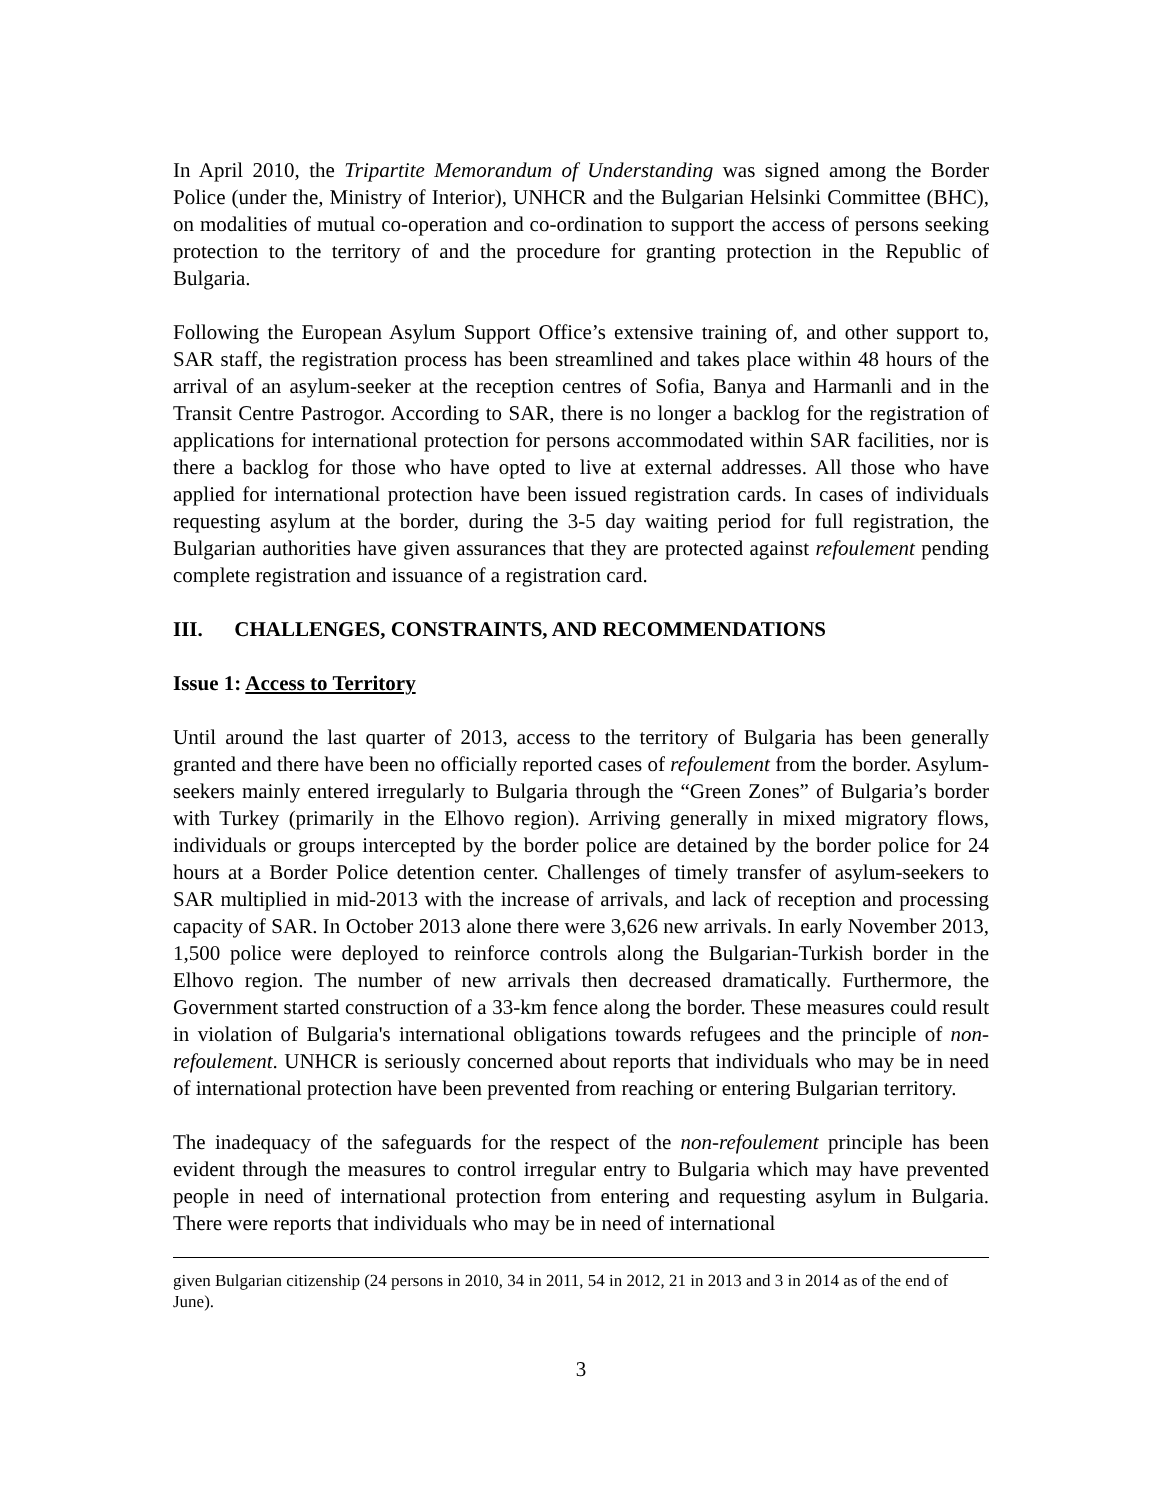In April 2010, the Tripartite Memorandum of Understanding was signed among the Border Police (under the, Ministry of Interior), UNHCR and the Bulgarian Helsinki Committee (BHC), on modalities of mutual co-operation and co-ordination to support the access of persons seeking protection to the territory of and the procedure for granting protection in the Republic of Bulgaria.
Following the European Asylum Support Office’s extensive training of, and other support to, SAR staff, the registration process has been streamlined and takes place within 48 hours of the arrival of an asylum-seeker at the reception centres of Sofia, Banya and Harmanli and in the Transit Centre Pastrogor. According to SAR, there is no longer a backlog for the registration of applications for international protection for persons accommodated within SAR facilities, nor is there a backlog for those who have opted to live at external addresses. All those who have applied for international protection have been issued registration cards. In cases of individuals requesting asylum at the border, during the 3-5 day waiting period for full registration, the Bulgarian authorities have given assurances that they are protected against refoulement pending complete registration and issuance of a registration card.
III. CHALLENGES, CONSTRAINTS, AND RECOMMENDATIONS
Issue 1: Access to Territory
Until around the last quarter of 2013, access to the territory of Bulgaria has been generally granted and there have been no officially reported cases of refoulement from the border. Asylum-seekers mainly entered irregularly to Bulgaria through the “Green Zones” of Bulgaria’s border with Turkey (primarily in the Elhovo region). Arriving generally in mixed migratory flows, individuals or groups intercepted by the border police are detained by the border police for 24 hours at a Border Police detention center. Challenges of timely transfer of asylum-seekers to SAR multiplied in mid-2013 with the increase of arrivals, and lack of reception and processing capacity of SAR. In October 2013 alone there were 3,626 new arrivals. In early November 2013, 1,500 police were deployed to reinforce controls along the Bulgarian-Turkish border in the Elhovo region. The number of new arrivals then decreased dramatically. Furthermore, the Government started construction of a 33-km fence along the border. These measures could result in violation of Bulgaria's international obligations towards refugees and the principle of non-refoulement. UNHCR is seriously concerned about reports that individuals who may be in need of international protection have been prevented from reaching or entering Bulgarian territory.
The inadequacy of the safeguards for the respect of the non-refoulement principle has been evident through the measures to control irregular entry to Bulgaria which may have prevented people in need of international protection from entering and requesting asylum in Bulgaria. There were reports that individuals who may be in need of international
given Bulgarian citizenship (24 persons in 2010, 34 in 2011, 54 in 2012, 21 in 2013 and 3 in 2014 as of the end of June).
3